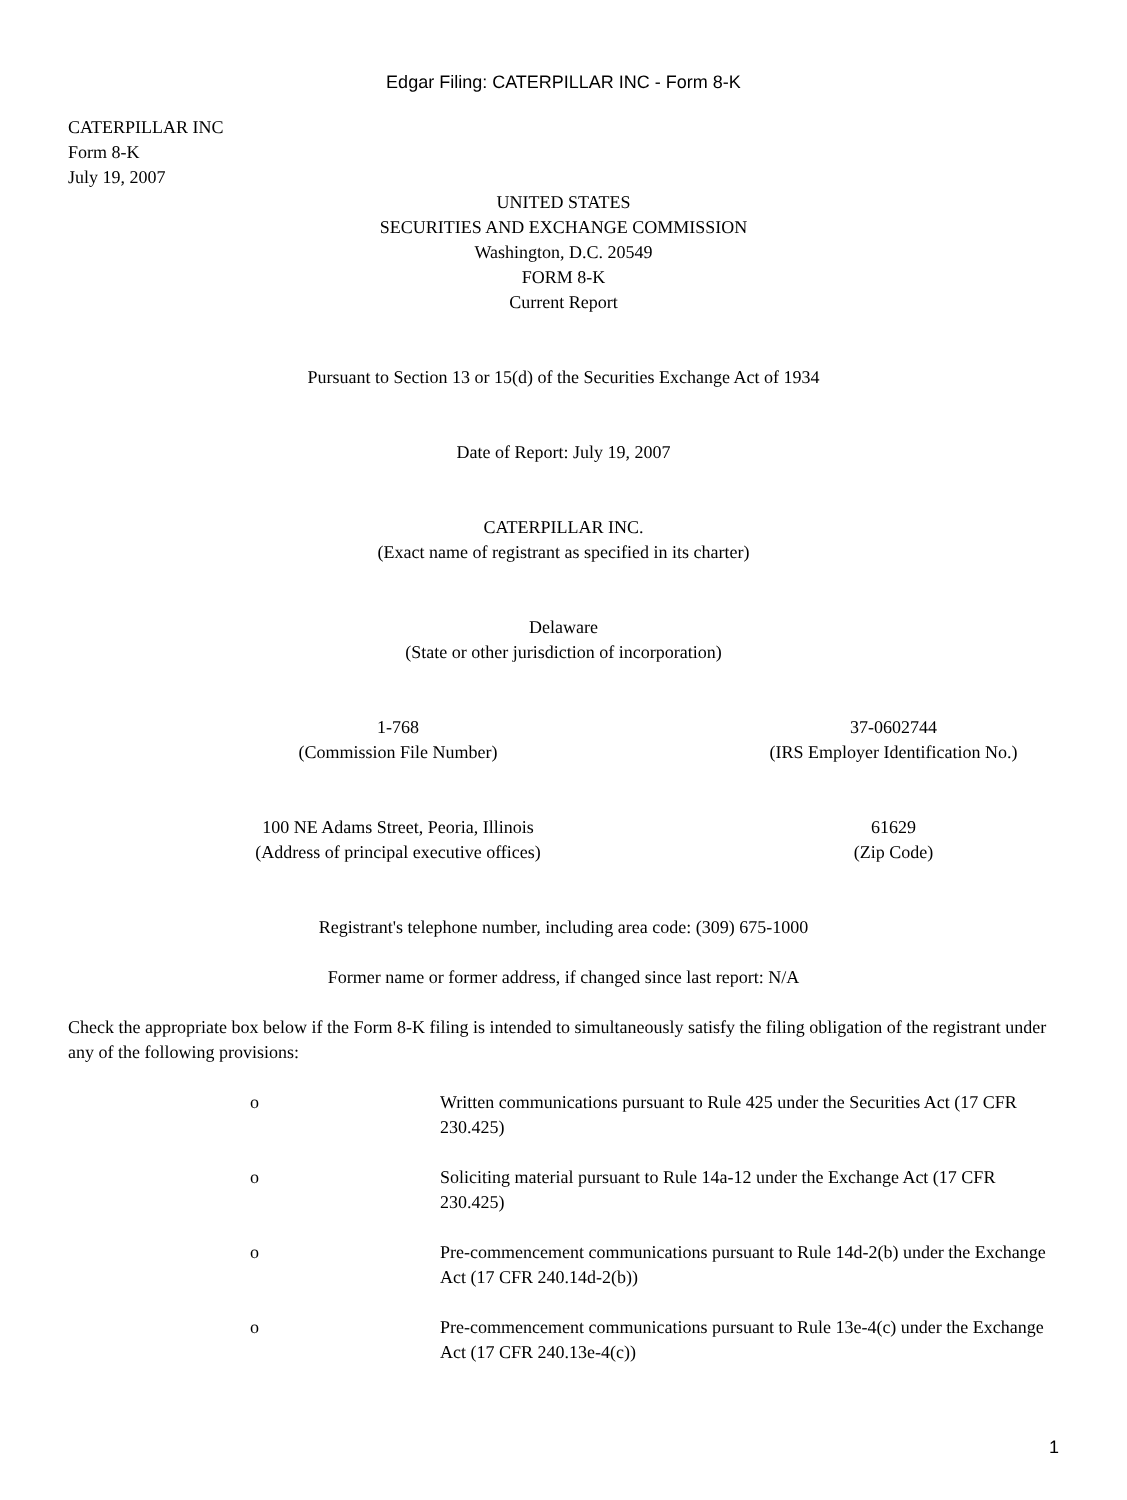Edgar Filing: CATERPILLAR INC - Form 8-K
CATERPILLAR INC
Form 8-K
July 19, 2007
UNITED STATES
SECURITIES AND EXCHANGE COMMISSION
Washington, D.C. 20549
FORM 8-K
Current Report
Pursuant to Section 13 or 15(d) of the Securities Exchange Act of 1934
Date of Report: July 19, 2007
CATERPILLAR INC.
(Exact name of registrant as specified in its charter)
Delaware
(State or other jurisdiction of incorporation)
1-768
(Commission File Number)
37-0602744
(IRS Employer Identification No.)
100 NE Adams Street, Peoria, Illinois
(Address of principal executive offices)
61629
(Zip Code)
Registrant's telephone number, including area code: (309) 675-1000
Former name or former address, if changed since last report: N/A
Check the appropriate box below if the Form 8-K filing is intended to simultaneously satisfy the filing obligation of the registrant under any of the following provisions:
o Written communications pursuant to Rule 425 under the Securities Act (17 CFR 230.425)
o Soliciting material pursuant to Rule 14a-12 under the Exchange Act (17 CFR 230.425)
o Pre-commencement communications pursuant to Rule 14d-2(b) under the Exchange Act (17 CFR 240.14d-2(b))
o Pre-commencement communications pursuant to Rule 13e-4(c) under the Exchange Act (17 CFR 240.13e-4(c))
1